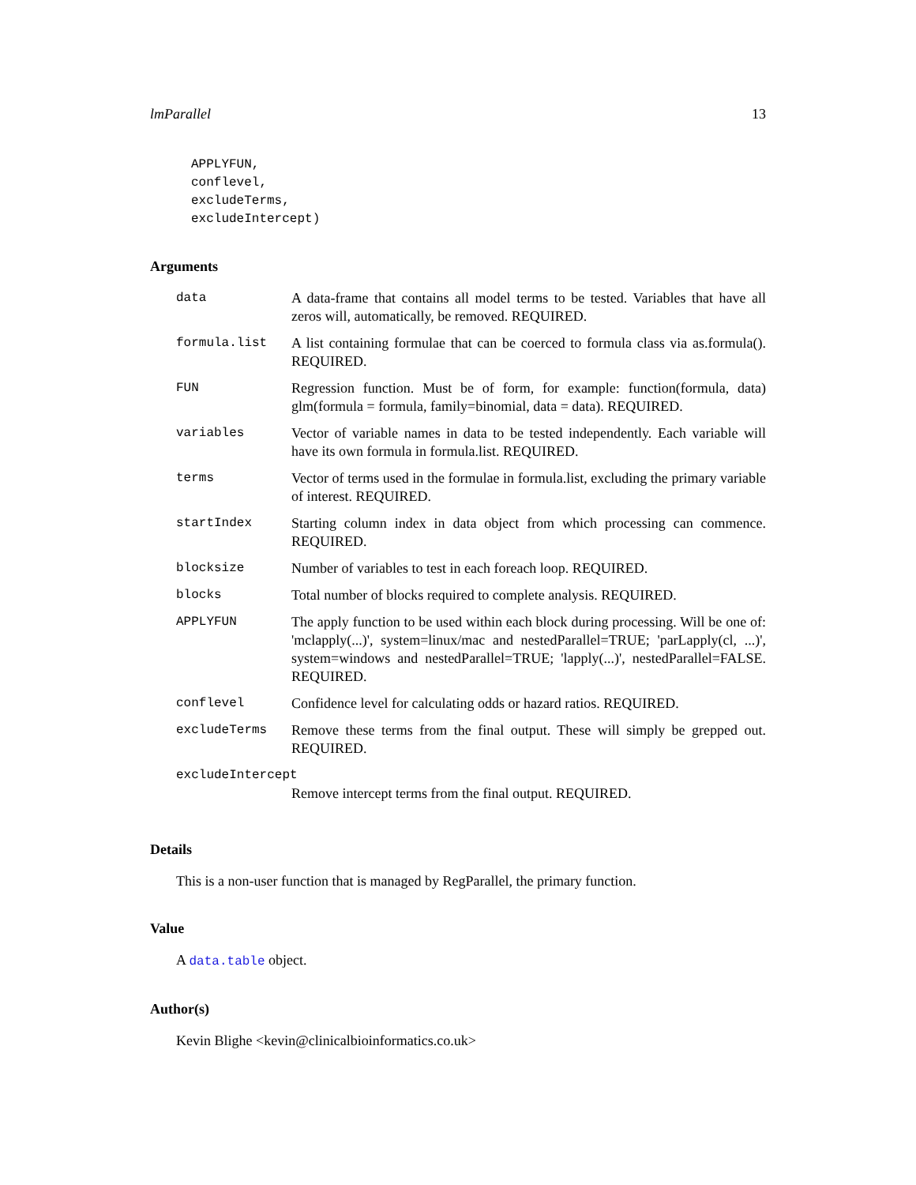lmParallel 13
APPLYFUN,
conflevel,
excludeTerms,
excludeIntercept)
Arguments
| data | A data-frame that contains all model terms to be tested. Variables that have all zeros will, automatically, be removed. REQUIRED. |
| formula.list | A list containing formulae that can be coerced to formula class via as.formula(). REQUIRED. |
| FUN | Regression function. Must be of form, for example: function(formula, data) glm(formula = formula, family=binomial, data = data). REQUIRED. |
| variables | Vector of variable names in data to be tested independently. Each variable will have its own formula in formula.list. REQUIRED. |
| terms | Vector of terms used in the formulae in formula.list, excluding the primary variable of interest. REQUIRED. |
| startIndex | Starting column index in data object from which processing can commence. REQUIRED. |
| blocksize | Number of variables to test in each foreach loop. REQUIRED. |
| blocks | Total number of blocks required to complete analysis. REQUIRED. |
| APPLYFUN | The apply function to be used within each block during processing. Will be one of: 'mclapply(...)', system=linux/mac and nestedParallel=TRUE; 'parLapply(cl, ...)', system=windows and nestedParallel=TRUE; 'lapply(...)', nestedParallel=FALSE. REQUIRED. |
| conflevel | Confidence level for calculating odds or hazard ratios. REQUIRED. |
| excludeTerms | Remove these terms from the final output. These will simply be grepped out. REQUIRED. |
| excludeIntercept | |
| | Remove intercept terms from the final output. REQUIRED. |
Details
This is a non-user function that is managed by RegParallel, the primary function.
Value
A data.table object.
Author(s)
Kevin Blighe <kevin@clinicalbioinformatics.co.uk>